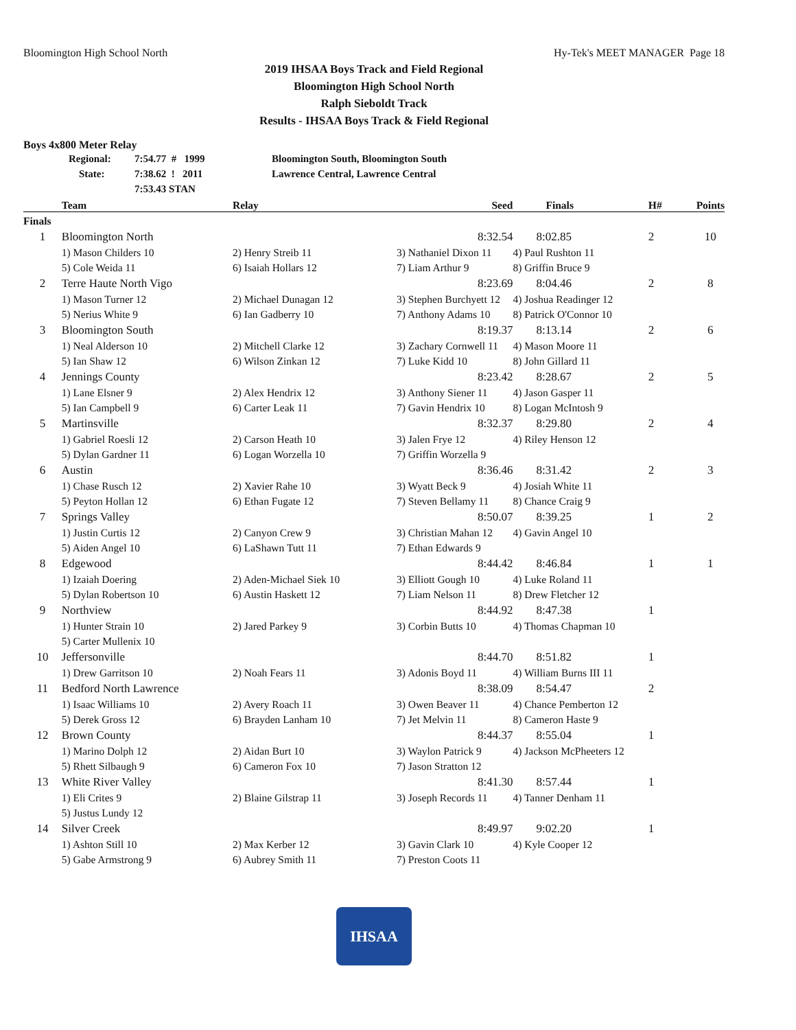Bloomington High School North Hy-Tek's MEET MANAGER Page 18
2019 IHSAA Boys Track and Field Regional
Bloomington High School North
Ralph Sieboldt Track
Results - IHSAA Boys Track & Field Regional
Boys 4x800 Meter Relay
Regional: 7:54.77 # 1999 Bloomington South, Bloomington South
State: 7:38.62 ! 2011 Lawrence Central, Lawrence Central
7:53.43 STAN
| | Team | Relay | Seed | Finals | H# | Points |
| --- | --- | --- | --- | --- | --- | --- |
| Finals | | | | | | |
| 1 | Bloomington North | | 8:32.54 | 8:02.85 | 2 | 10 |
| | 1) Mason Childers 10 | 2) Henry Streib 11 | 3) Nathaniel Dixon 11 | 4) Paul Rushton 11 | | |
| | 5) Cole Weida 11 | 6) Isaiah Hollars 12 | 7) Liam Arthur 9 | 8) Griffin Bruce 9 | | |
| 2 | Terre Haute North Vigo | | 8:23.69 | 8:04.46 | 2 | 8 |
| | 1) Mason Turner 12 | 2) Michael Dunagan 12 | 3) Stephen Burchyett 12 | 4) Joshua Readinger 12 | | |
| | 5) Nerius White 9 | 6) Ian Gadberry 10 | 7) Anthony Adams 10 | 8) Patrick O'Connor 10 | | |
| 3 | Bloomington South | | 8:19.37 | 8:13.14 | 2 | 6 |
| | 1) Neal Alderson 10 | 2) Mitchell Clarke 12 | 3) Zachary Cornwell 11 | 4) Mason Moore 11 | | |
| | 5) Ian Shaw 12 | 6) Wilson Zinkan 12 | 7) Luke Kidd 10 | 8) John Gillard 11 | | |
| 4 | Jennings County | | 8:23.42 | 8:28.67 | 2 | 5 |
| | 1) Lane Elsner 9 | 2) Alex Hendrix 12 | 3) Anthony Siener 11 | 4) Jason Gasper 11 | | |
| | 5) Ian Campbell 9 | 6) Carter Leak 11 | 7) Gavin Hendrix 10 | 8) Logan McIntosh 9 | | |
| 5 | Martinsville | | 8:32.37 | 8:29.80 | 2 | 4 |
| | 1) Gabriel Roesli 12 | 2) Carson Heath 10 | 3) Jalen Frye 12 | 4) Riley Henson 12 | | |
| | 5) Dylan Gardner 11 | 6) Logan Worzella 10 | 7) Griffin Worzella 9 | | | |
| 6 | Austin | | 8:36.46 | 8:31.42 | 2 | 3 |
| | 1) Chase Rusch 12 | 2) Xavier Rahe 10 | 3) Wyatt Beck 9 | 4) Josiah White 11 | | |
| | 5) Peyton Hollan 12 | 6) Ethan Fugate 12 | 7) Steven Bellamy 11 | 8) Chance Craig 9 | | |
| 7 | Springs Valley | | 8:50.07 | 8:39.25 | 1 | 2 |
| | 1) Justin Curtis 12 | 2) Canyon Crew 9 | 3) Christian Mahan 12 | 4) Gavin Angel 10 | | |
| | 5) Aiden Angel 10 | 6) LaShawn Tutt 11 | 7) Ethan Edwards 9 | | | |
| 8 | Edgewood | | 8:44.42 | 8:46.84 | 1 | 1 |
| | 1) Izaiah Doering | 2) Aden-Michael Siek 10 | 3) Elliott Gough 10 | 4) Luke Roland 11 | | |
| | 5) Dylan Robertson 10 | 6) Austin Haskett 12 | 7) Liam Nelson 11 | 8) Drew Fletcher 12 | | |
| 9 | Northview | | 8:44.92 | 8:47.38 | 1 | |
| | 1) Hunter Strain 10 | 2) Jared Parkey 9 | 3) Corbin Butts 10 | 4) Thomas Chapman 10 | | |
| | 5) Carter Mullenix 10 | | | | | |
| 10 | Jeffersonville | | 8:44.70 | 8:51.82 | 1 | |
| | 1) Drew Garritson 10 | 2) Noah Fears 11 | 3) Adonis Boyd 11 | 4) William Burns III 11 | | |
| 11 | Bedford North Lawrence | | 8:38.09 | 8:54.47 | 2 | |
| | 1) Isaac Williams 10 | 2) Avery Roach 11 | 3) Owen Beaver 11 | 4) Chance Pemberton 12 | | |
| | 5) Derek Gross 12 | 6) Brayden Lanham 10 | 7) Jet Melvin 11 | 8) Cameron Haste 9 | | |
| 12 | Brown County | | 8:44.37 | 8:55.04 | 1 | |
| | 1) Marino Dolph 12 | 2) Aidan Burt 10 | 3) Waylon Patrick 9 | 4) Jackson McPheeters 12 | | |
| | 5) Rhett Silbaugh 9 | 6) Cameron Fox 10 | 7) Jason Stratton 12 | | | |
| 13 | White River Valley | | 8:41.30 | 8:57.44 | 1 | |
| | 1) Eli Crites 9 | 2) Blaine Gilstrap 11 | 3) Joseph Records 11 | 4) Tanner Denham 11 | | |
| | 5) Justus Lundy 12 | | | | | |
| 14 | Silver Creek | | 8:49.97 | 9:02.20 | 1 | |
| | 1) Ashton Still 10 | 2) Max Kerber 12 | 3) Gavin Clark 10 | 4) Kyle Cooper 12 | | |
| | 5) Gabe Armstrong 9 | 6) Aubrey Smith 11 | 7) Preston Coots 11 | | | |
IHSAA